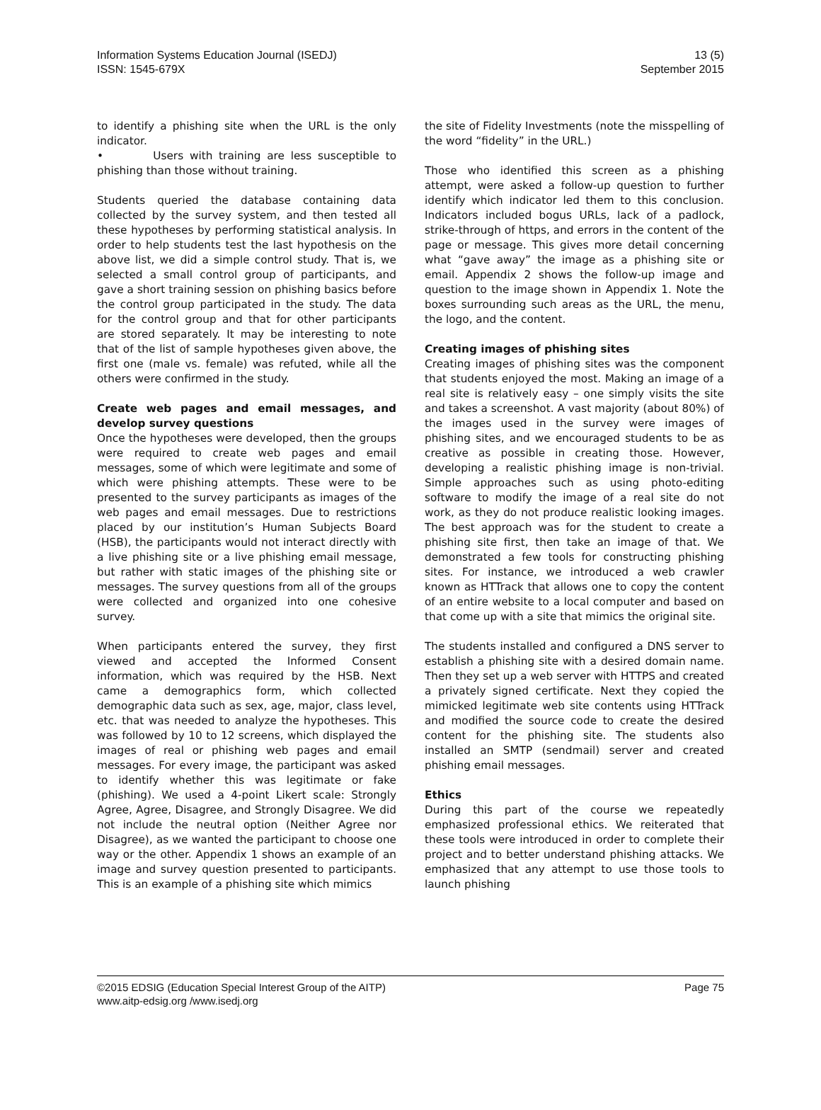Information Systems Education Journal (ISEDJ)
ISSN: 1545-679X
13 (5)
September 2015
to identify a phishing site when the URL is the only indicator.
• Users with training are less susceptible to phishing than those without training.
Students queried the database containing data collected by the survey system, and then tested all these hypotheses by performing statistical analysis. In order to help students test the last hypothesis on the above list, we did a simple control study. That is, we selected a small control group of participants, and gave a short training session on phishing basics before the control group participated in the study. The data for the control group and that for other participants are stored separately. It may be interesting to note that of the list of sample hypotheses given above, the first one (male vs. female) was refuted, while all the others were confirmed in the study.
Create web pages and email messages, and develop survey questions
Once the hypotheses were developed, then the groups were required to create web pages and email messages, some of which were legitimate and some of which were phishing attempts. These were to be presented to the survey participants as images of the web pages and email messages. Due to restrictions placed by our institution’s Human Subjects Board (HSB), the participants would not interact directly with a live phishing site or a live phishing email message, but rather with static images of the phishing site or messages. The survey questions from all of the groups were collected and organized into one cohesive survey.
When participants entered the survey, they first viewed and accepted the Informed Consent information, which was required by the HSB. Next came a demographics form, which collected demographic data such as sex, age, major, class level, etc. that was needed to analyze the hypotheses. This was followed by 10 to 12 screens, which displayed the images of real or phishing web pages and email messages. For every image, the participant was asked to identify whether this was legitimate or fake (phishing). We used a 4-point Likert scale: Strongly Agree, Agree, Disagree, and Strongly Disagree. We did not include the neutral option (Neither Agree nor Disagree), as we wanted the participant to choose one way or the other. Appendix 1 shows an example of an image and survey question presented to participants. This is an example of a phishing site which mimics
the site of Fidelity Investments (note the misspelling of the word “fidelity” in the URL.)
Those who identified this screen as a phishing attempt, were asked a follow-up question to further identify which indicator led them to this conclusion. Indicators included bogus URLs, lack of a padlock, strike-through of https, and errors in the content of the page or message. This gives more detail concerning what “gave away” the image as a phishing site or email. Appendix 2 shows the follow-up image and question to the image shown in Appendix 1. Note the boxes surrounding such areas as the URL, the menu, the logo, and the content.
Creating images of phishing sites
Creating images of phishing sites was the component that students enjoyed the most. Making an image of a real site is relatively easy – one simply visits the site and takes a screenshot. A vast majority (about 80%) of the images used in the survey were images of phishing sites, and we encouraged students to be as creative as possible in creating those. However, developing a realistic phishing image is non-trivial. Simple approaches such as using photo-editing software to modify the image of a real site do not work, as they do not produce realistic looking images. The best approach was for the student to create a phishing site first, then take an image of that. We demonstrated a few tools for constructing phishing sites. For instance, we introduced a web crawler known as HTTrack that allows one to copy the content of an entire website to a local computer and based on that come up with a site that mimics the original site.
The students installed and configured a DNS server to establish a phishing site with a desired domain name. Then they set up a web server with HTTPS and created a privately signed certificate. Next they copied the mimicked legitimate web site contents using HTTrack and modified the source code to create the desired content for the phishing site. The students also installed an SMTP (sendmail) server and created phishing email messages.
Ethics
During this part of the course we repeatedly emphasized professional ethics. We reiterated that these tools were introduced in order to complete their project and to better understand phishing attacks. We emphasized that any attempt to use those tools to launch phishing
©2015 EDSIG (Education Special Interest Group of the AITP)
www.aitp-edsig.org /www.isedj.org
Page 75